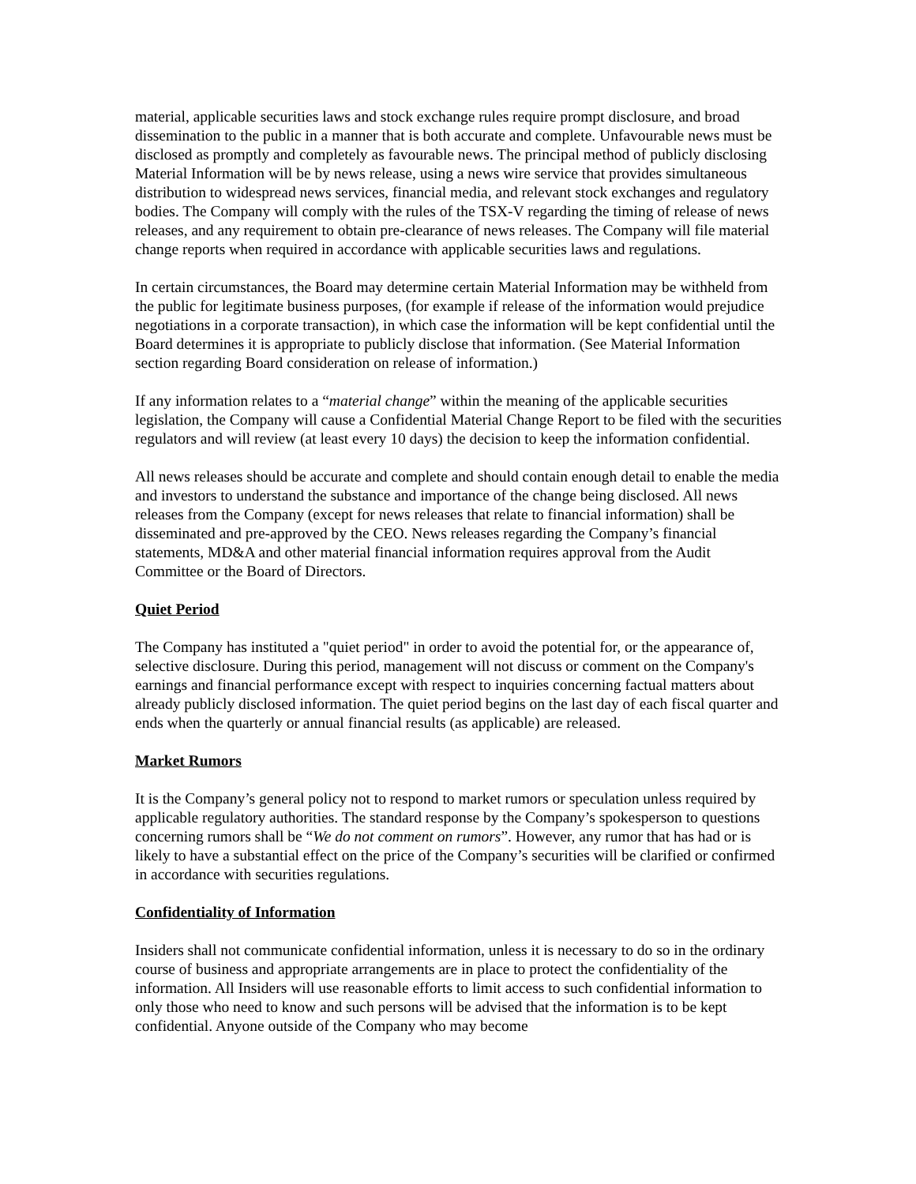material, applicable securities laws and stock exchange rules require prompt disclosure, and broad dissemination to the public in a manner that is both accurate and complete. Unfavourable news must be disclosed as promptly and completely as favourable news. The principal method of publicly disclosing Material Information will be by news release, using a news wire service that provides simultaneous distribution to widespread news services, financial media, and relevant stock exchanges and regulatory bodies. The Company will comply with the rules of the TSX-V regarding the timing of release of news releases, and any requirement to obtain pre-clearance of news releases. The Company will file material change reports when required in accordance with applicable securities laws and regulations.
In certain circumstances, the Board may determine certain Material Information may be withheld from the public for legitimate business purposes, (for example if release of the information would prejudice negotiations in a corporate transaction), in which case the information will be kept confidential until the Board determines it is appropriate to publicly disclose that information. (See Material Information section regarding Board consideration on release of information.)
If any information relates to a “material change” within the meaning of the applicable securities legislation, the Company will cause a Confidential Material Change Report to be filed with the securities regulators and will review (at least every 10 days) the decision to keep the information confidential.
All news releases should be accurate and complete and should contain enough detail to enable the media and investors to understand the substance and importance of the change being disclosed. All news releases from the Company (except for news releases that relate to financial information) shall be disseminated and pre-approved by the CEO. News releases regarding the Company’s financial statements, MD&A and other material financial information requires approval from the Audit Committee or the Board of Directors.
Quiet Period
The Company has instituted a "quiet period" in order to avoid the potential for, or the appearance of, selective disclosure. During this period, management will not discuss or comment on the Company's earnings and financial performance except with respect to inquiries concerning factual matters about already publicly disclosed information. The quiet period begins on the last day of each fiscal quarter and ends when the quarterly or annual financial results (as applicable) are released.
Market Rumors
It is the Company’s general policy not to respond to market rumors or speculation unless required by applicable regulatory authorities. The standard response by the Company’s spokesperson to questions concerning rumors shall be “We do not comment on rumors”. However, any rumor that has had or is likely to have a substantial effect on the price of the Company’s securities will be clarified or confirmed in accordance with securities regulations.
Confidentiality of Information
Insiders shall not communicate confidential information, unless it is necessary to do so in the ordinary course of business and appropriate arrangements are in place to protect the confidentiality of the information. All Insiders will use reasonable efforts to limit access to such confidential information to only those who need to know and such persons will be advised that the information is to be kept confidential. Anyone outside of the Company who may become